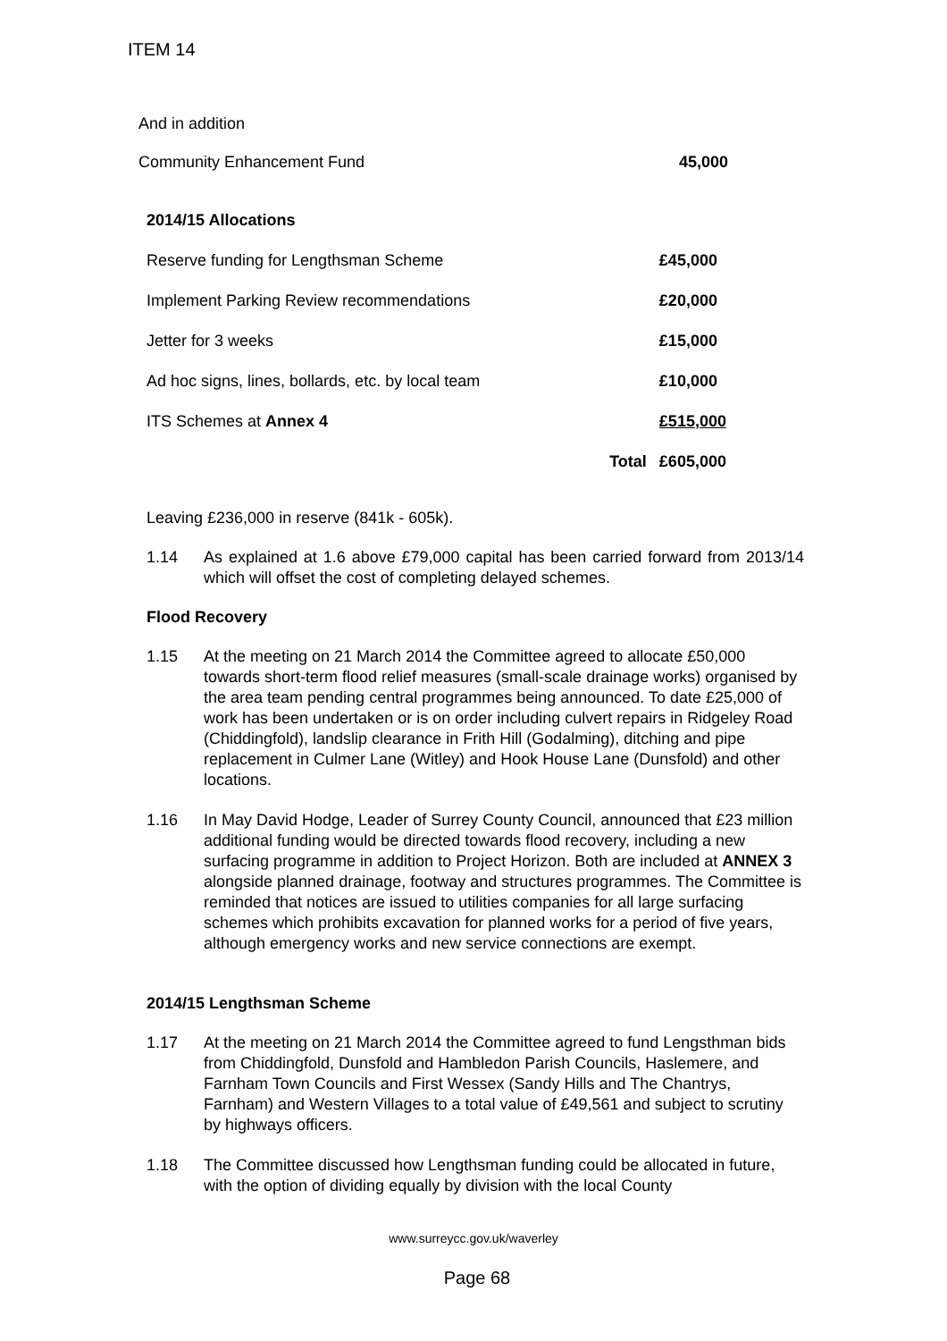ITEM 14
And in addition
| Community Enhancement Fund | 45,000 |
| 2014/15 Allocations | | |
| Reserve funding for Lengthsman Scheme | | £45,000 |
| Implement Parking Review recommendations | | £20,000 |
| Jetter for 3 weeks | | £15,000 |
| Ad hoc signs, lines, bollards, etc. by local team | | £10,000 |
| ITS Schemes at Annex 4 | | £515,000 |
| | Total | £605,000 |
Leaving £236,000 in reserve (841k - 605k).
1.14 As explained at 1.6 above £79,000 capital has been carried forward from 2013/14 which will offset the cost of completing delayed schemes.
Flood Recovery
1.15 At the meeting on 21 March 2014 the Committee agreed to allocate £50,000 towards short-term flood relief measures (small-scale drainage works) organised by the area team pending central programmes being announced. To date £25,000 of work has been undertaken or is on order including culvert repairs in Ridgeley Road (Chiddingfold), landslip clearance in Frith Hill (Godalming), ditching and pipe replacement in Culmer Lane (Witley) and Hook House Lane (Dunsfold) and other locations.
1.16 In May David Hodge, Leader of Surrey County Council, announced that £23 million additional funding would be directed towards flood recovery, including a new surfacing programme in addition to Project Horizon. Both are included at ANNEX 3 alongside planned drainage, footway and structures programmes. The Committee is reminded that notices are issued to utilities companies for all large surfacing schemes which prohibits excavation for planned works for a period of five years, although emergency works and new service connections are exempt.
2014/15 Lengthsman Scheme
1.17 At the meeting on 21 March 2014 the Committee agreed to fund Lengsthman bids from Chiddingfold, Dunsfold and Hambledon Parish Councils, Haslemere, and Farnham Town Councils and First Wessex (Sandy Hills and The Chantrys, Farnham) and Western Villages to a total value of £49,561 and subject to scrutiny by highways officers.
1.18 The Committee discussed how Lengthsman funding could be allocated in future, with the option of dividing equally by division with the local County
www.surreycc.gov.uk/waverley
Page 68